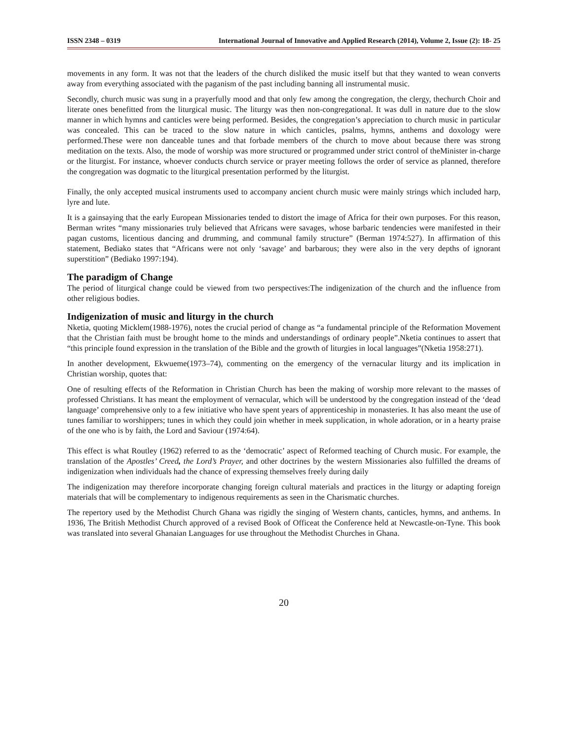ISSN 2348 – 0319 International Journal of Innovative and Applied Research (2014), Volume 2, Issue (2): 18- 25
movements in any form. It was not that the leaders of the church disliked the music itself but that they wanted to wean converts away from everything associated with the paganism of the past including banning all instrumental music.
Secondly, church music was sung in a prayerfully mood and that only few among the congregation, the clergy, thechurch Choir and literate ones benefitted from the liturgical music. The liturgy was then non-congregational. It was dull in nature due to the slow manner in which hymns and canticles were being performed. Besides, the congregation’s appreciation to church music in particular was concealed. This can be traced to the slow nature in which canticles, psalms, hymns, anthems and doxology were performed.These were non danceable tunes and that forbade members of the church to move about because there was strong meditation on the texts. Also, the mode of worship was more structured or programmed under strict control of theMinister in-charge or the liturgist. For instance, whoever conducts church service or prayer meeting follows the order of service as planned, therefore the congregation was dogmatic to the liturgical presentation performed by the liturgist.
Finally, the only accepted musical instruments used to accompany ancient church music were mainly strings which included harp, lyre and lute.
It is a gainsaying that the early European Missionaries tended to distort the image of Africa for their own purposes. For this reason, Berman writes “many missionaries truly believed that Africans were savages, whose barbaric tendencies were manifested in their pagan customs, licentious dancing and drumming, and communal family structure” (Berman 1974:527). In affirmation of this statement, Bediako states that “Africans were not only ‘savage’ and barbarous; they were also in the very depths of ignorant superstition” (Bediako 1997:194).
The paradigm of Change
The period of liturgical change could be viewed from two perspectives:The indigenization of the church and the influence from other religious bodies.
Indigenization of music and liturgy in the church
Nketia, quoting Micklem(1988-1976), notes the crucial period of change as “a fundamental principle of the Reformation Movement that the Christian faith must be brought home to the minds and understandings of ordinary people”.Nketia continues to assert that “this principle found expression in the translation of the Bible and the growth of liturgies in local languages”(Nketia 1958:271).
In another development, Ekwueme(1973–74), commenting on the emergency of the vernacular liturgy and its implication in Christian worship, quotes that:
One of resulting effects of the Reformation in Christian Church has been the making of worship more relevant to the masses of professed Christians. It has meant the employment of vernacular, which will be understood by the congregation instead of the ‘dead language’ comprehensive only to a few initiative who have spent years of apprenticeship in monasteries. It has also meant the use of tunes familiar to worshippers; tunes in which they could join whether in meek supplication, in whole adoration, or in a hearty praise of the one who is by faith, the Lord and Saviour (1974:64).
This effect is what Routley (1962) referred to as the ‘democratic’ aspect of Reformed teaching of Church music. For example, the translation of the Apostles’ Creed, the Lord’s Prayer, and other doctrines by the western Missionaries also fulfilled the dreams of indigenization when individuals had the chance of expressing themselves freely during daily
The indigenization may therefore incorporate changing foreign cultural materials and practices in the liturgy or adapting foreign materials that will be complementary to indigenous requirements as seen in the Charismatic churches.
The repertory used by the Methodist Church Ghana was rigidly the singing of Western chants, canticles, hymns, and anthems. In 1936, The British Methodist Church approved of a revised Book of Officeat the Conference held at Newcastle-on-Tyne. This book was translated into several Ghanaian Languages for use throughout the Methodist Churches in Ghana.
20